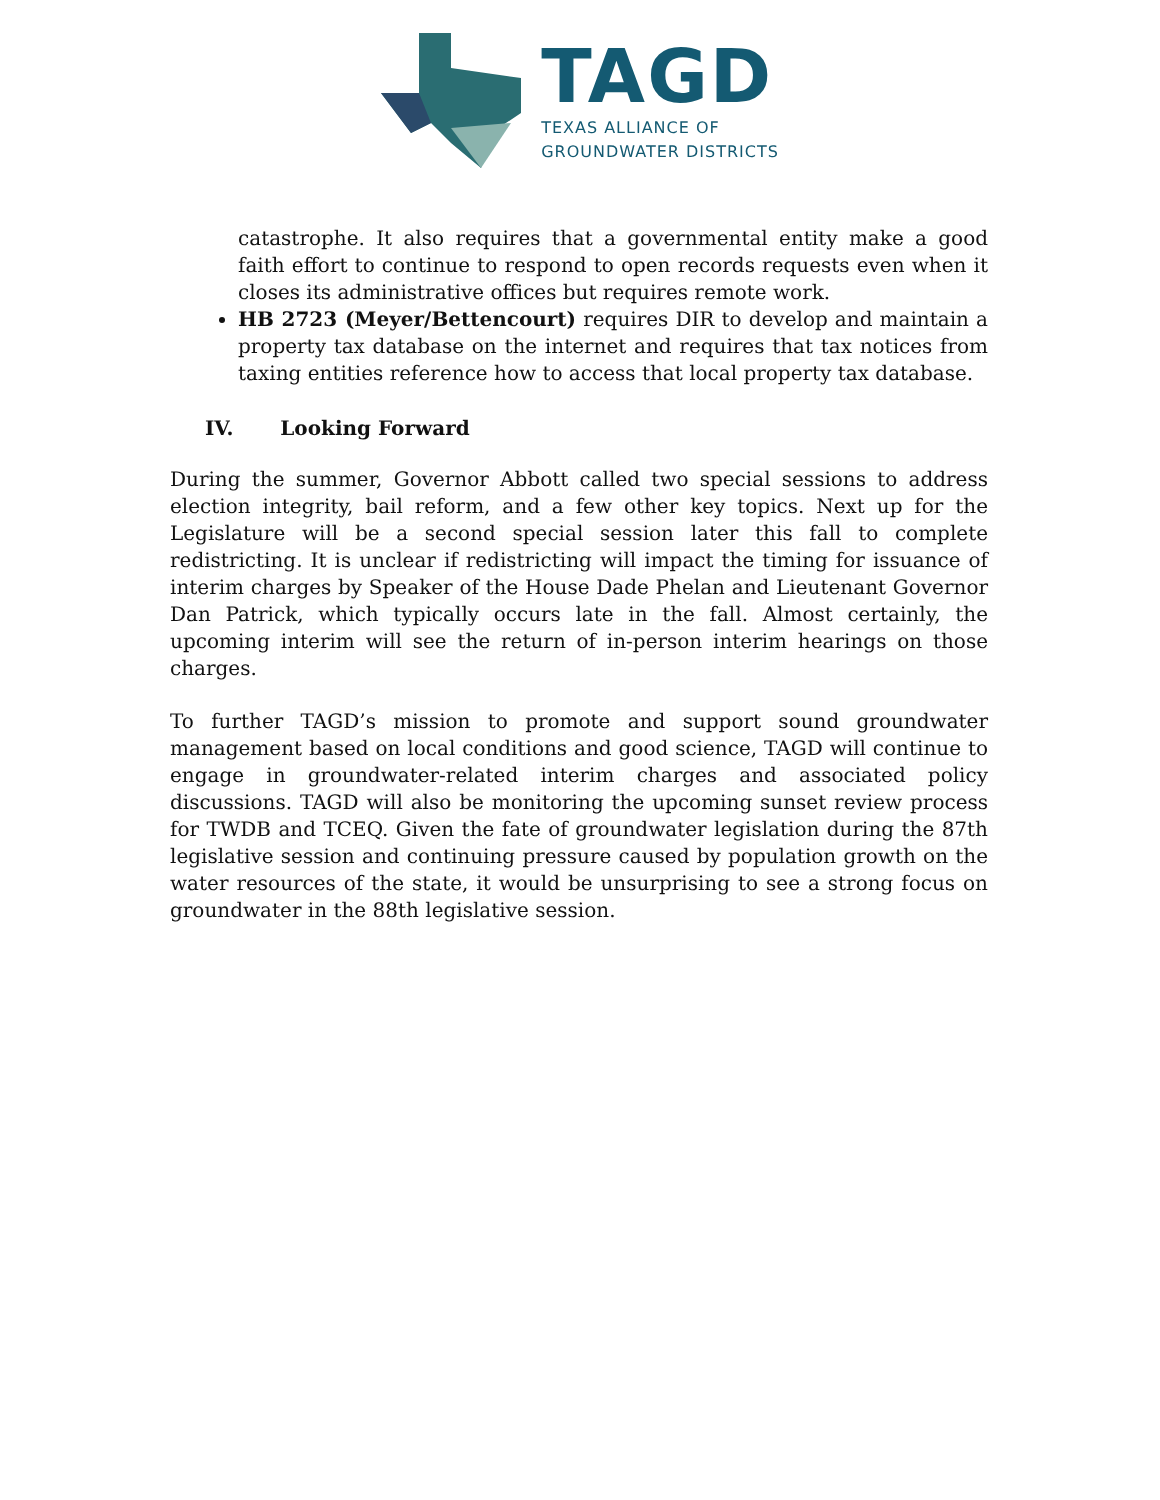TAGD
TEXAS ALLIANCE OF
GROUNDWATER DISTRICTS
catastrophe. It also requires that a governmental entity make a good faith effort to continue to respond to open records requests even when it closes its administrative offices but requires remote work.
HB 2723 (Meyer/Bettencourt) requires DIR to develop and maintain a property tax database on the internet and requires that tax notices from taxing entities reference how to access that local property tax database.
IV. Looking Forward
During the summer, Governor Abbott called two special sessions to address election integrity, bail reform, and a few other key topics. Next up for the Legislature will be a second special session later this fall to complete redistricting. It is unclear if redistricting will impact the timing for issuance of interim charges by Speaker of the House Dade Phelan and Lieutenant Governor Dan Patrick, which typically occurs late in the fall. Almost certainly, the upcoming interim will see the return of in-person interim hearings on those charges.
To further TAGD’s mission to promote and support sound groundwater management based on local conditions and good science, TAGD will continue to engage in groundwater-related interim charges and associated policy discussions. TAGD will also be monitoring the upcoming sunset review process for TWDB and TCEQ. Given the fate of groundwater legislation during the 87th legislative session and continuing pressure caused by population growth on the water resources of the state, it would be unsurprising to see a strong focus on groundwater in the 88th legislative session.